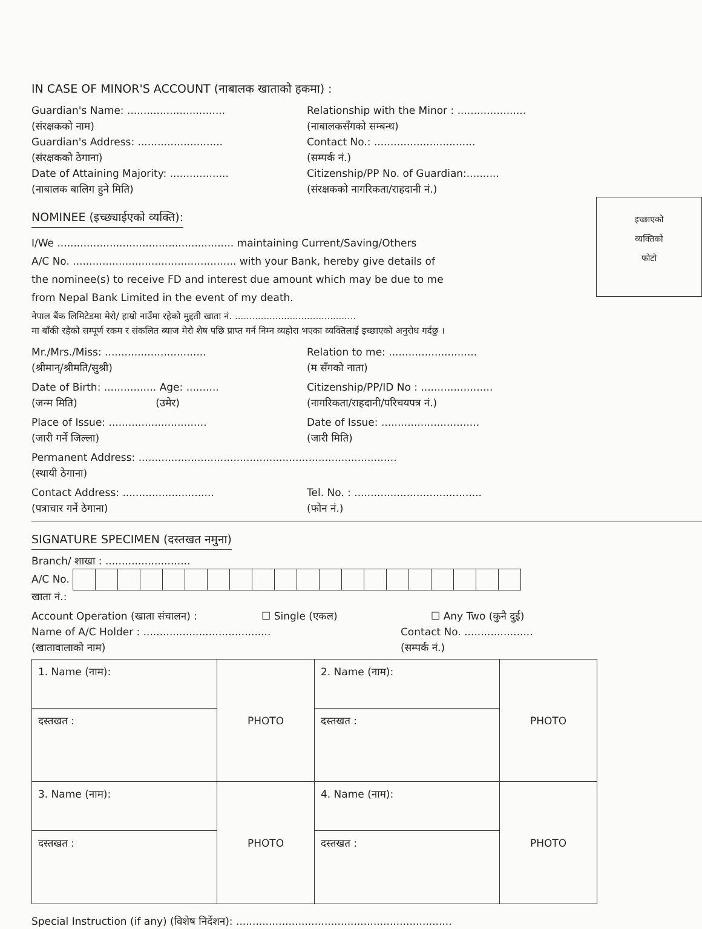IN CASE OF MINOR'S ACCOUNT (नाबालक खाताको हकमा) :
Guardian's Name: ..............................
Relationship with the Minor : .....................
(संरक्षकको नाम) (नाबालकसँगको सम्बन्ध)
Guardian's Address: ..........................
Contact No.: ...............................
(संरक्षकको ठेगाना) (सम्पर्क नं.)
Date of Attaining Majority: ..................
Citizenship/PP No. of Guardian:..........
(नाबालक बालिग हुने मिति) (संरक्षकको नागरिकता/राहदानी नं.)
इच्छाएको
व्यक्तिको
फोटो
NOMINEE (इच्छ्याईएको व्यक्ति):
I/We ...................................................... maintaining Current/Saving/Others
A/C No. .................................................. with your Bank, hereby give details of
the nominee(s) to receive FD and interest due amount which may be due to me
from Nepal Bank Limited in the event of my death.
नेपाल बैंक लिमिटेडमा मेरो/ हाम्रो नाउँमा रहेको मुद्दती खाता नं. ..........................................
मा बाँकी रहेको सम्पूर्ण रकम र संकलित ब्याज मेरो शेष पछि प्राप्त गर्न निम्न व्यहोरा भएका व्यक्तिलाई इच्छाएको अनुरोध गर्दछु ।
Mr./Mrs./Miss: ...............................
Relation to me: ...........................
(श्रीमान्/श्रीमति/सुश्री) (म सँगको नाता)
Date of Birth: ................ Age: ..........
Citizenship/PP/ID No : ......................
(जन्म मिति) (उमेर) (नागरिकता/राहदानी/परिचयपत्र नं.)
Place of Issue: ..............................
Date of Issue: ..............................
(जारी गर्ने जिल्ला) (जारी मिति)
Permanent Address: ...............................................................................
(स्थायी ठेगाना)
Contact Address: ............................
Tel. No. : .......................................
(पत्राचार गर्ने ठेगाना) (फोन नं.)
SIGNATURE SPECIMEN (दस्तखत नमुना)
Branch/ शाखा : ..........................
A/C No.
खाता नं.:
Account Operation (खाता संचालन) : ☐ Single (एकल) ☐ Any Two (कुनै दुई)
Name of A/C Holder : .......................................
Contact No. .....................
(खातावालाको नाम) (सम्पर्क नं.)
| 1. Name (नाम): | PHOTO | 2. Name (नाम): | PHOTO |
| दस्तखत : | | दस्तखत : | |
| 3. Name (नाम): | PHOTO | 4. Name (नाम): | PHOTO |
| दस्तखत : | | दस्तखत : | |
Special Instruction (if any) (विशेष निर्देशन): ..................................................................